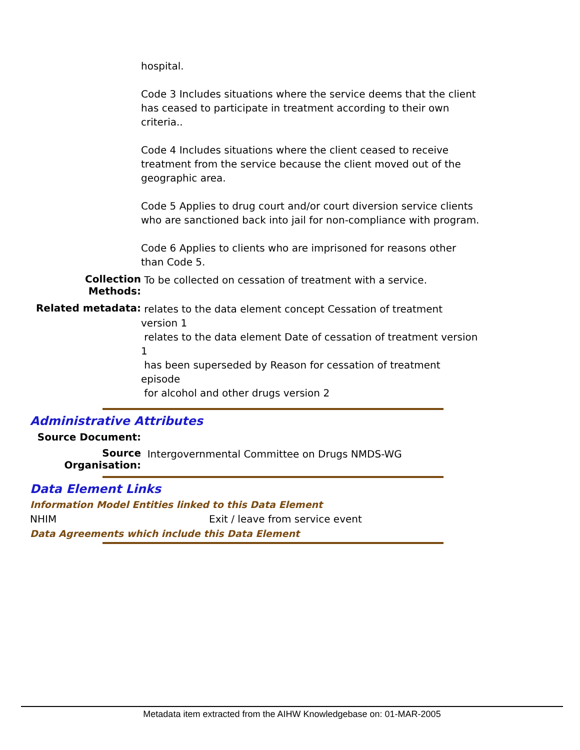hospital.
Code 3 Includes situations where the service deems that the client has ceased to participate in treatment according to their own criteria..
Code 4 Includes situations where the client ceased to receive treatment from the service because the client moved out of the geographic area.
Code 5 Applies to drug court and/or court diversion service clients who are sanctioned back into jail for non-compliance with program.
Code 6 Applies to clients who are imprisoned for reasons other than Code 5.
Collection Methods:
To be collected on cessation of treatment with a service.
Related metadata:
relates to the data element concept Cessation of treatment version 1
relates to the data element Date of cessation of treatment version 1
has been superseded by Reason for cessation of treatment episode
for alcohol and other drugs version 2
Administrative Attributes
Source Document:
Source Organisation:
Intergovernmental Committee on Drugs NMDS-WG
Data Element Links
Information Model Entities linked to this Data Element
NHIM Exit / leave from service event
Data Agreements which include this Data Element
Metadata item extracted from the AIHW Knowledgebase on: 01-MAR-2005